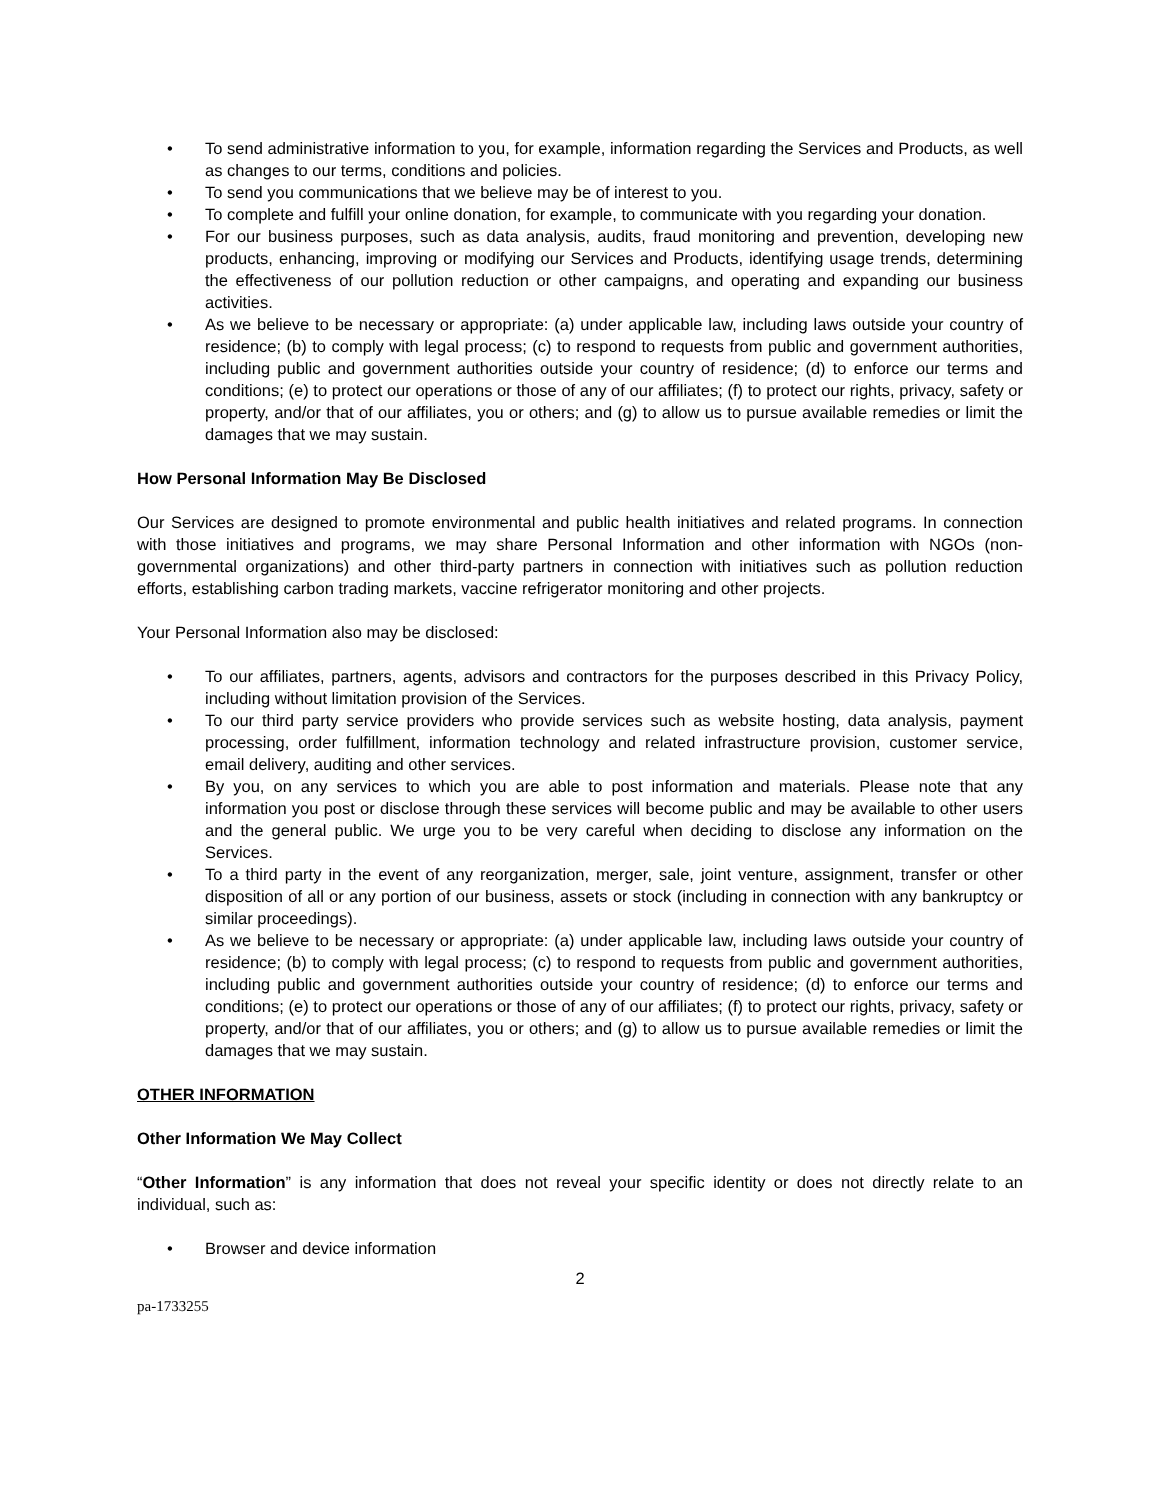• To send administrative information to you, for example, information regarding the Services and Products, as well as changes to our terms, conditions and policies.
• To send you communications that we believe may be of interest to you.
• To complete and fulfill your online donation, for example, to communicate with you regarding your donation.
• For our business purposes, such as data analysis, audits, fraud monitoring and prevention, developing new products, enhancing, improving or modifying our Services and Products, identifying usage trends, determining the effectiveness of our pollution reduction or other campaigns, and operating and expanding our business activities.
• As we believe to be necessary or appropriate: (a) under applicable law, including laws outside your country of residence; (b) to comply with legal process; (c) to respond to requests from public and government authorities, including public and government authorities outside your country of residence; (d) to enforce our terms and conditions; (e) to protect our operations or those of any of our affiliates; (f) to protect our rights, privacy, safety or property, and/or that of our affiliates, you or others; and (g) to allow us to pursue available remedies or limit the damages that we may sustain.
How Personal Information May Be Disclosed
Our Services are designed to promote environmental and public health initiatives and related programs. In connection with those initiatives and programs, we may share Personal Information and other information with NGOs (non-governmental organizations) and other third-party partners in connection with initiatives such as pollution reduction efforts, establishing carbon trading markets, vaccine refrigerator monitoring and other projects.
Your Personal Information also may be disclosed:
• To our affiliates, partners, agents, advisors and contractors for the purposes described in this Privacy Policy, including without limitation provision of the Services.
• To our third party service providers who provide services such as website hosting, data analysis, payment processing, order fulfillment, information technology and related infrastructure provision, customer service, email delivery, auditing and other services.
• By you, on any services to which you are able to post information and materials. Please note that any information you post or disclose through these services will become public and may be available to other users and the general public. We urge you to be very careful when deciding to disclose any information on the Services.
• To a third party in the event of any reorganization, merger, sale, joint venture, assignment, transfer or other disposition of all or any portion of our business, assets or stock (including in connection with any bankruptcy or similar proceedings).
• As we believe to be necessary or appropriate: (a) under applicable law, including laws outside your country of residence; (b) to comply with legal process; (c) to respond to requests from public and government authorities, including public and government authorities outside your country of residence; (d) to enforce our terms and conditions; (e) to protect our operations or those of any of our affiliates; (f) to protect our rights, privacy, safety or property, and/or that of our affiliates, you or others; and (g) to allow us to pursue available remedies or limit the damages that we may sustain.
OTHER INFORMATION
Other Information We May Collect
“Other Information” is any information that does not reveal your specific identity or does not directly relate to an individual, such as:
• Browser and device information
2
pa-1733255